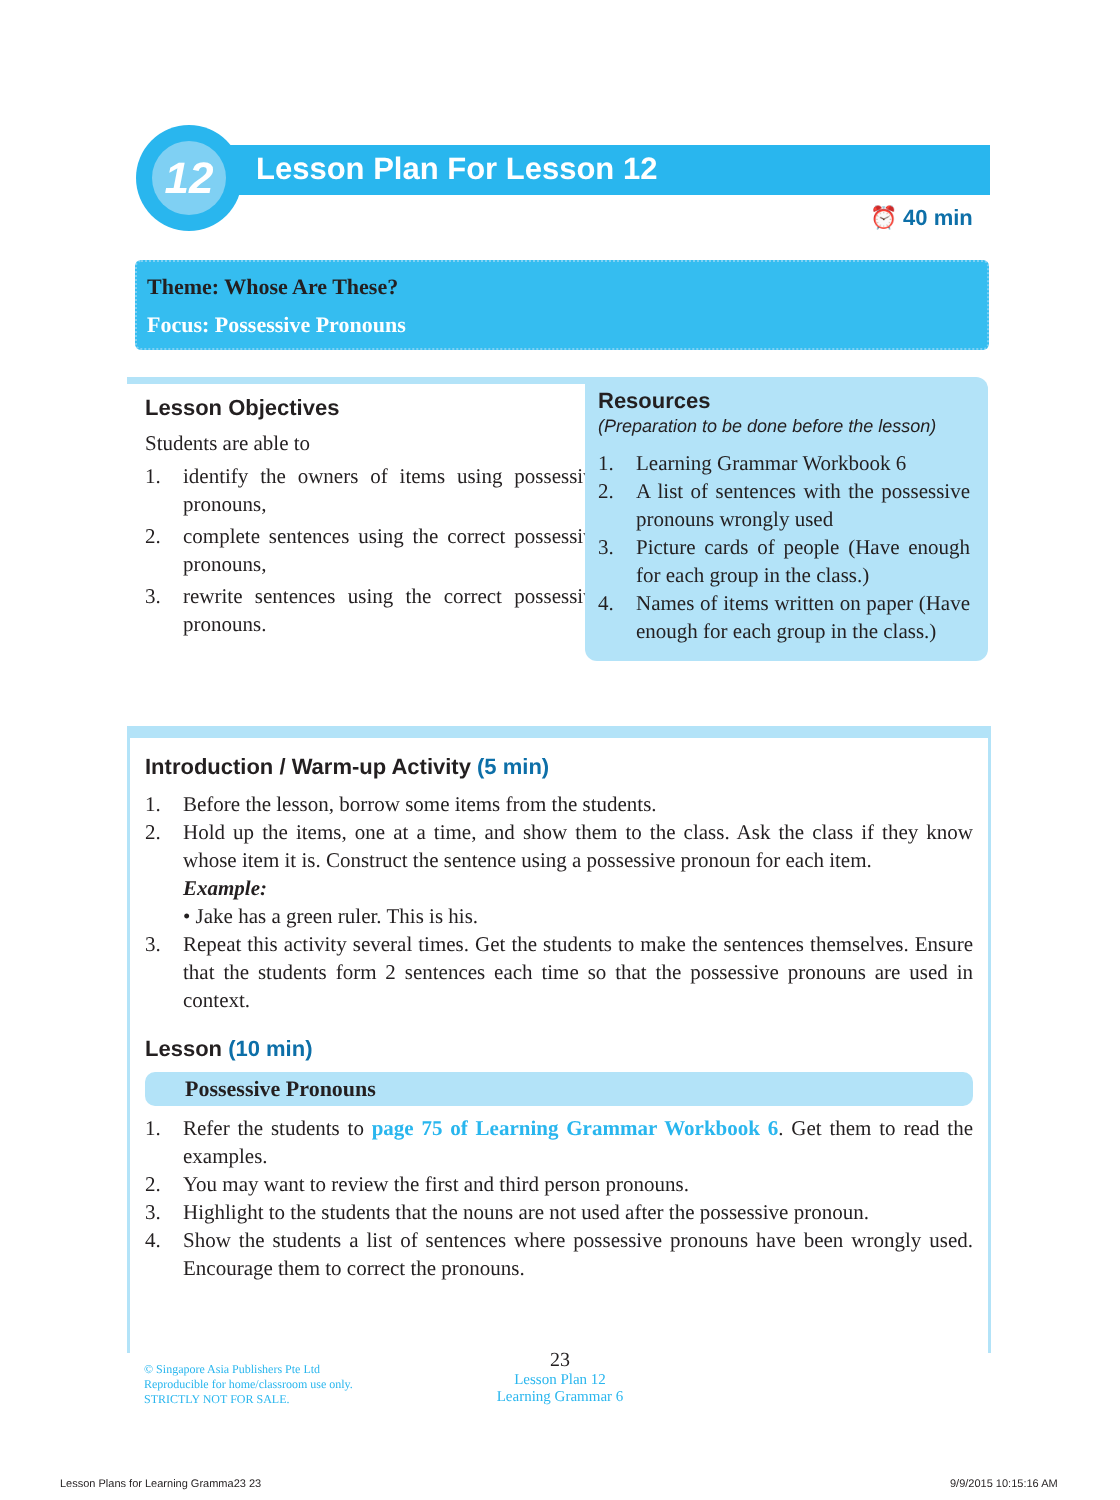12
Lesson Plan For Lesson 12
⏰ 40 min
Theme: Whose Are These?
Focus: Possessive Pronouns
Lesson Objectives
Students are able to
1. identify the owners of items using possessive pronouns,
2. complete sentences using the correct possessive pronouns,
3. rewrite sentences using the correct possessive pronouns.
Resources
(Preparation to be done before the lesson)
1. Learning Grammar Workbook 6
2. A list of sentences with the possessive pronouns wrongly used
3. Picture cards of people (Have enough for each group in the class.)
4. Names of items written on paper (Have enough for each group in the class.)
Introduction / Warm-up Activity (5 min)
1. Before the lesson, borrow some items from the students.
2. Hold up the items, one at a time, and show them to the class. Ask the class if they know whose item it is. Construct the sentence using a possessive pronoun for each item.
Example:
• Jake has a green ruler. This is his.
3. Repeat this activity several times. Get the students to make the sentences themselves. Ensure that the students form 2 sentences each time so that the possessive pronouns are used in context.
Lesson (10 min)
Possessive Pronouns
1. Refer the students to page 75 of Learning Grammar Workbook 6. Get them to read the examples.
2. You may want to review the first and third person pronouns.
3. Highlight to the students that the nouns are not used after the possessive pronoun.
4. Show the students a list of sentences where possessive pronouns have been wrongly used. Encourage them to correct the pronouns.
© Singapore Asia Publishers Pte Ltd
Reproducible for home/classroom use only.
STRICTLY NOT FOR SALE.
23
Lesson Plan 12
Learning Grammar 6
Lesson Plans for Learning Gramma23 23
9/9/2015 10:15:16 AM